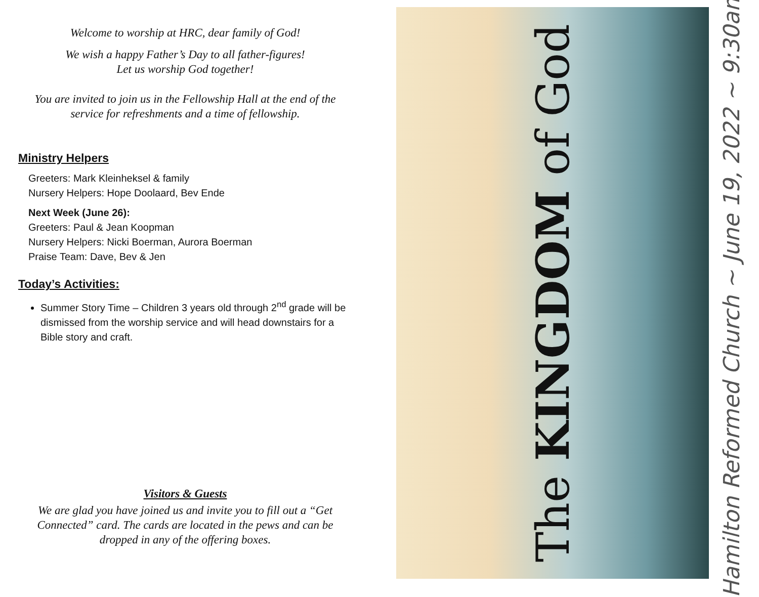Welcome to worship at HRC, dear family of God!
We wish a happy Father’s Day to all father-figures!
Let us worship God together!
You are invited to join us in the Fellowship Hall at the end of the service for refreshments and a time of fellowship.
Ministry Helpers
Greeters: Mark Kleinheksel & family
Nursery Helpers: Hope Doolaard, Bev Ende
Next Week (June 26):
Greeters: Paul & Jean Koopman
Nursery Helpers: Nicki Boerman, Aurora Boerman
Praise Team: Dave, Bev & Jen
Today’s Activities:
Summer Story Time – Children 3 years old through 2<sup>nd</sup> grade will be dismissed from the worship service and will head downstairs for a Bible story and craft.
Visitors & Guests
We are glad you have joined us and invite you to fill out a “Get Connected” card. The cards are located in the pews and can be dropped in any of the offering boxes.
The KINGDOM of God
Hamilton Reformed Church ~ June 19, 2022 ~ 9:30am